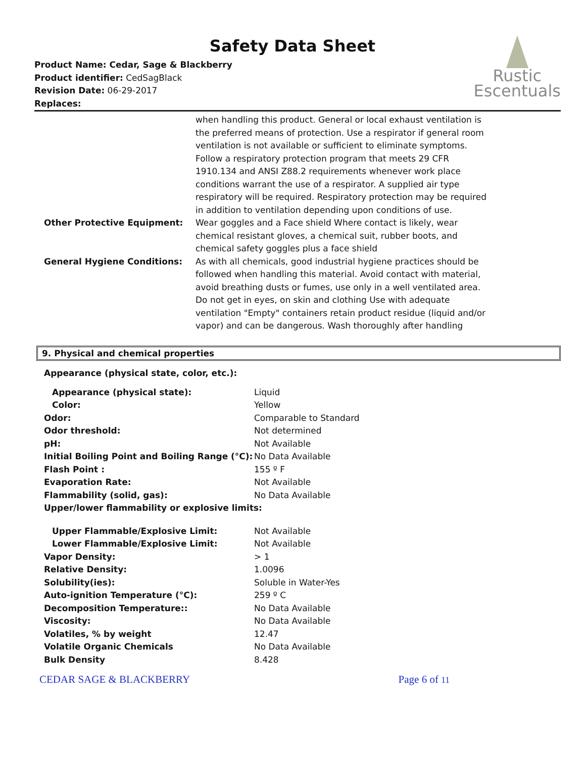Safety Data Sheet
Product Name: Cedar, Sage & Blackberry
Product identifier: CedSagBlack
Revision Date: 06-29-2017
Replaces:
Rustic
Escentuals
| | when handling this product. General or local exhaust ventilation is the preferred means of protection. Use a respirator if general room ventilation is not available or sufficient to eliminate symptoms. Follow a respiratory protection program that meets 29 CFR 1910.134 and ANSI Z88.2 requirements whenever work place conditions warrant the use of a respirator. A supplied air type respiratory will be required. Respiratory protection may be required in addition to ventilation depending upon conditions of use. |
| Other Protective Equipment: | Wear goggles and a Face shield Where contact is likely, wear chemical resistant gloves, a chemical suit, rubber boots, and chemical safety goggles plus a face shield |
| General Hygiene Conditions: | As with all chemicals, good industrial hygiene practices should be followed when handling this material. Avoid contact with material, avoid breathing dusts or fumes, use only in a well ventilated area. Do not get in eyes, on skin and clothing Use with adequate ventilation "Empty" containers retain product residue (liquid and/or vapor) and can be dangerous. Wash thoroughly after handling |
9. Physical and chemical properties
Appearance (physical state, color, etc.):
| Appearance (physical state): | Liquid |
| Color: | Yellow |
| Odor: | Comparable to Standard |
| Odor threshold: | Not determined |
| pH: | Not Available |
| Initial Boiling Point and Boiling Range (°C): | No Data Available |
| Flash Point : | 155 º F |
| Evaporation Rate: | Not Available |
| Flammability (solid, gas): | No Data Available |
| Upper/lower flammability or explosive limits: | |
| Upper Flammable/Explosive Limit: | Not Available |
| Lower Flammable/Explosive Limit: | Not Available |
| Vapor Density: | > 1 |
| Relative Density: | 1.0096 |
| Solubility(ies): | Soluble in Water-Yes |
| Auto-ignition Temperature (°C): | 259 º C |
| Decomposition Temperature:: | No Data Available |
| Viscosity: | No Data Available |
| Volatiles, % by weight | 12.47 |
| Volatile Organic Chemicals | No Data Available |
| Bulk Density | 8.428 |
CEDAR SAGE & BLACKBERRY Page 6 of 11